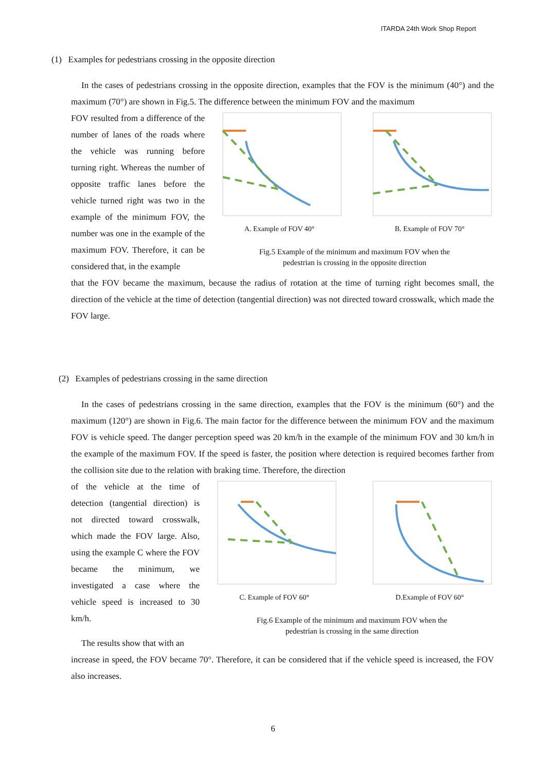ITARDA 24th Work Shop Report
(1) Examples for pedestrians crossing in the opposite direction
In the cases of pedestrians crossing in the opposite direction, examples that the FOV is the minimum (40°) and the maximum (70°) are shown in Fig.5. The difference between the minimum FOV and the maximum
FOV resulted from a difference of the number of lanes of the roads where the vehicle was running before turning right. Whereas the number of opposite traffic lanes before the vehicle turned right was two in the example of the minimum FOV, the number was one in the example of the maximum FOV. Therefore, it can be considered that, in the example
A. Example of FOV 40° B. Example of FOV 70°
Fig.5 Example of the minimum and maximum FOV when the
pedestrian is crossing in the opposite direction
that the FOV became the maximum, because the radius of rotation at the time of turning right becomes small, the direction of the vehicle at the time of detection (tangential direction) was not directed toward crosswalk, which made the FOV large.
(2) Examples of pedestrians crossing in the same direction
In the cases of pedestrians crossing in the same direction, examples that the FOV is the minimum (60°) and the maximum (120°) are shown in Fig.6. The main factor for the difference between the minimum FOV and the maximum FOV is vehicle speed. The danger perception speed was 20 km/h in the example of the minimum FOV and 30 km/h in the example of the maximum FOV. If the speed is faster, the position where detection is required becomes farther from the collision site due to the relation with braking time. Therefore, the direction
of the vehicle at the time of detection (tangential direction) is not directed toward crosswalk, which made the FOV large. Also, using the example C where the FOV became the minimum, we investigated a case where the vehicle speed is increased to 30 km/h.
The results show that with an
C. Example of FOV 60° D.Example of FOV 60°
Fig.6 Example of the minimum and maximum FOV when the
pedestrian is crossing in the same direction
increase in speed, the FOV became 70°. Therefore, it can be considered that if the vehicle speed is increased, the FOV also increases.
6